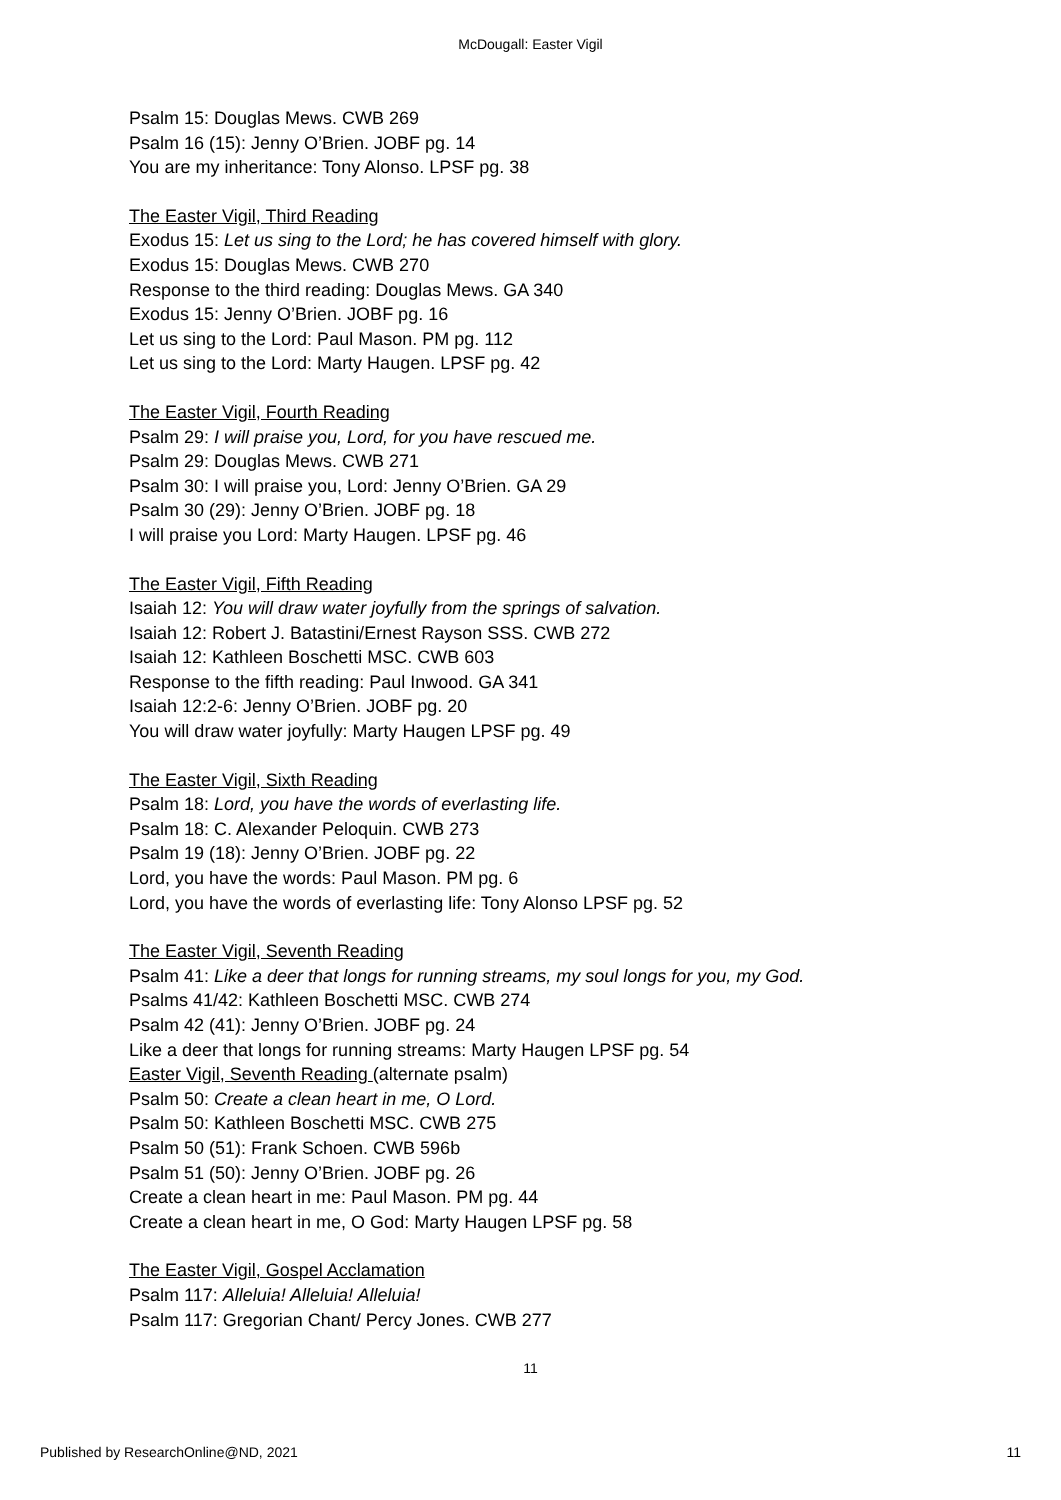McDougall: Easter Vigil
Psalm 15: Douglas Mews. CWB 269
Psalm 16 (15): Jenny O’Brien. JOBF pg. 14
You are my inheritance: Tony Alonso. LPSF pg. 38
The Easter Vigil, Third Reading
Exodus 15: Let us sing to the Lord; he has covered himself with glory.
Exodus 15: Douglas Mews. CWB 270
Response to the third reading: Douglas Mews. GA 340
Exodus 15: Jenny O’Brien. JOBF pg. 16
Let us sing to the Lord: Paul Mason. PM pg. 112
Let us sing to the Lord: Marty Haugen. LPSF pg. 42
The Easter Vigil, Fourth Reading
Psalm 29: I will praise you, Lord, for you have rescued me.
Psalm 29: Douglas Mews. CWB 271
Psalm 30: I will praise you, Lord: Jenny O’Brien. GA 29
Psalm 30 (29): Jenny O’Brien. JOBF pg. 18
I will praise you Lord: Marty Haugen. LPSF pg. 46
The Easter Vigil, Fifth Reading
Isaiah 12: You will draw water joyfully from the springs of salvation.
Isaiah 12: Robert J. Batastini/Ernest Rayson SSS. CWB 272
Isaiah 12: Kathleen Boschetti MSC. CWB 603
Response to the fifth reading: Paul Inwood. GA 341
Isaiah 12:2-6: Jenny O’Brien. JOBF pg. 20
You will draw water joyfully: Marty Haugen LPSF pg. 49
The Easter Vigil, Sixth Reading
Psalm 18: Lord, you have the words of everlasting life.
Psalm 18: C. Alexander Peloquin. CWB 273
Psalm 19 (18): Jenny O’Brien. JOBF pg. 22
Lord, you have the words: Paul Mason. PM pg. 6
Lord, you have the words of everlasting life: Tony Alonso LPSF pg. 52
The Easter Vigil, Seventh Reading
Psalm 41: Like a deer that longs for running streams, my soul longs for you, my God.
Psalms 41/42: Kathleen Boschetti MSC. CWB 274
Psalm 42 (41): Jenny O’Brien. JOBF pg. 24
Like a deer that longs for running streams: Marty Haugen LPSF pg. 54
Easter Vigil, Seventh Reading (alternate psalm)
Psalm 50: Create a clean heart in me, O Lord.
Psalm 50: Kathleen Boschetti MSC. CWB 275
Psalm 50 (51): Frank Schoen. CWB 596b
Psalm 51 (50): Jenny O’Brien. JOBF pg. 26
Create a clean heart in me: Paul Mason. PM pg. 44
Create a clean heart in me, O God: Marty Haugen LPSF pg. 58
The Easter Vigil, Gospel Acclamation
Psalm 117: Alleluia! Alleluia! Alleluia!
Psalm 117: Gregorian Chant/ Percy Jones. CWB 277
11
Published by ResearchOnline@ND, 2021 11